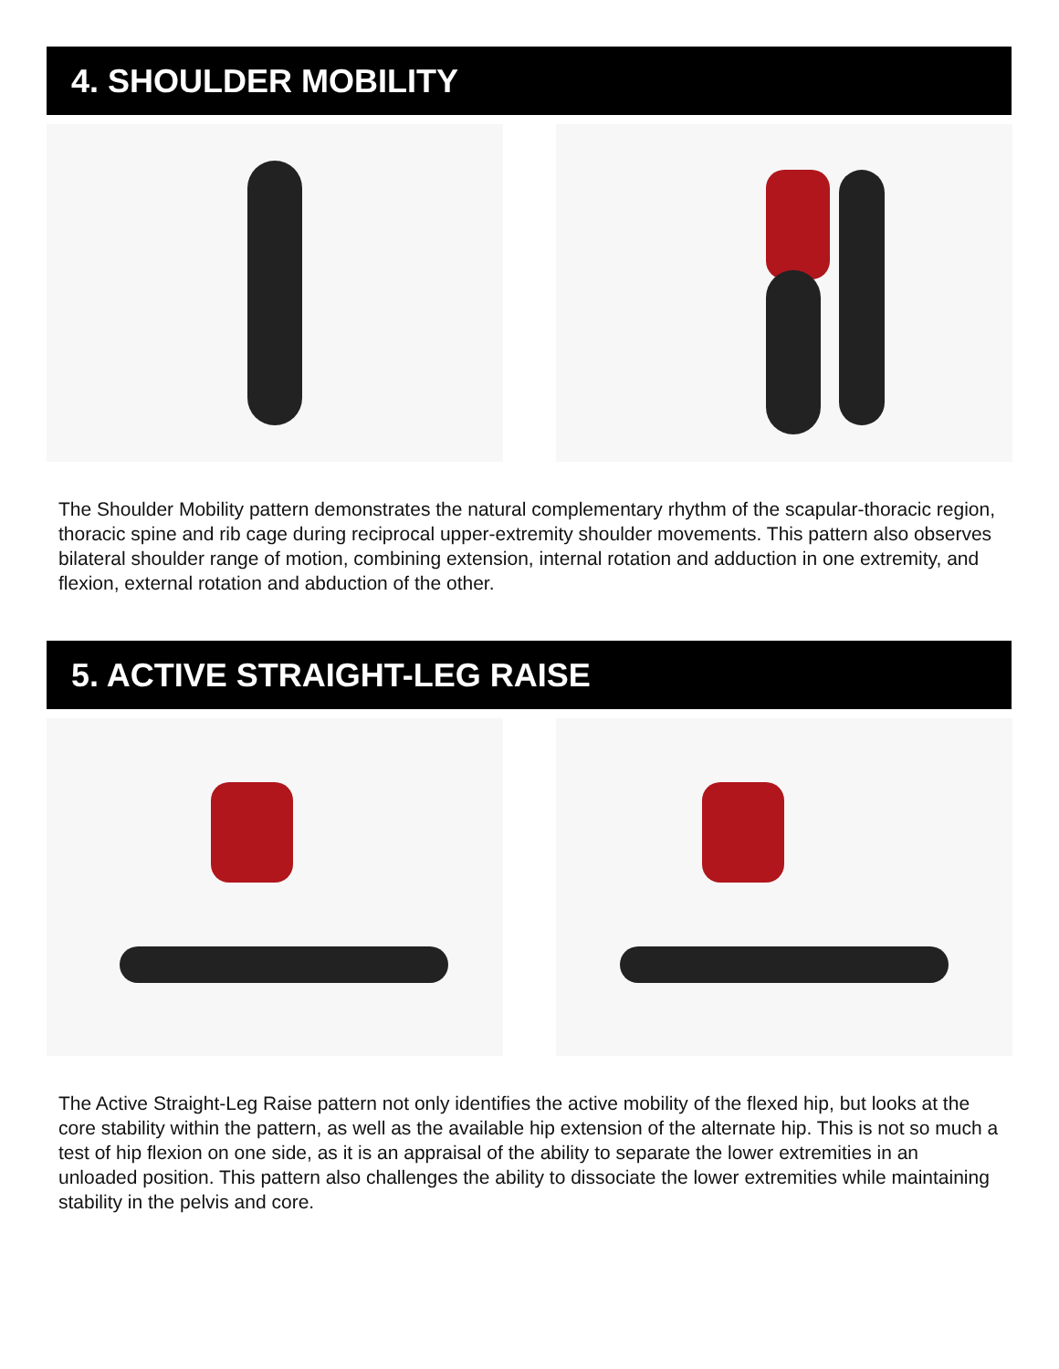4. SHOULDER MOBILITY
The Shoulder Mobility pattern demonstrates the natural complementary rhythm of the scapular-thoracic region, thoracic spine and rib cage during reciprocal upper-extremity shoulder movements. This pattern also observes bilateral shoulder range of motion, combining extension, internal rotation and adduction in one extremity, and flexion, external rotation and abduction of the other.
5. ACTIVE STRAIGHT-LEG RAISE
The Active Straight-Leg Raise pattern not only identifies the active mobility of the flexed hip, but looks at the core stability within the pattern, as well as the available hip extension of the alternate hip. This is not so much a test of hip flexion on one side, as it is an appraisal of the ability to separate the lower extremities in an unloaded position. This pattern also challenges the ability to dissociate the lower extremities while maintaining stability in the pelvis and core.